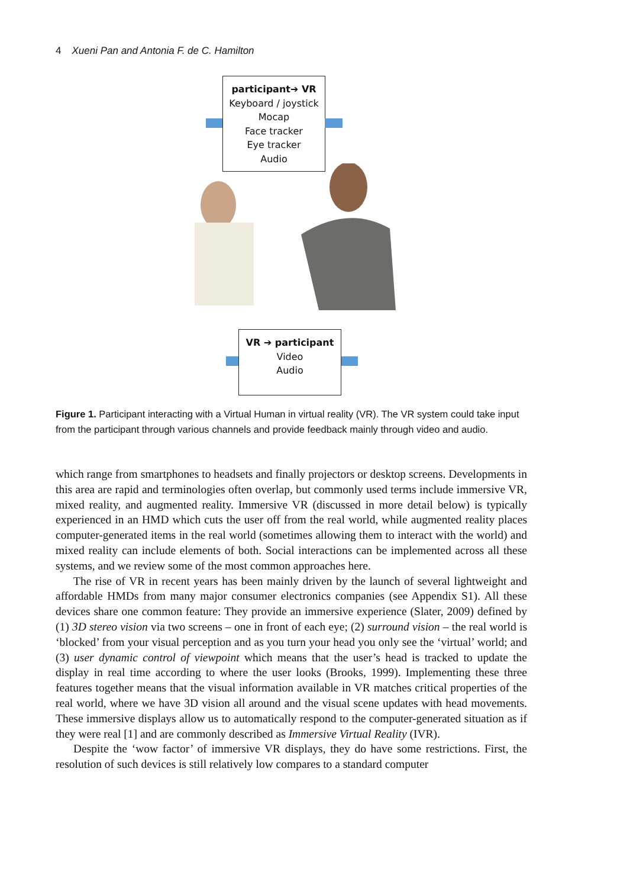4 Xueni Pan and Antonia F. de C. Hamilton
participant➔ VR
Keyboard / joystick
Mocap
Face tracker
Eye tracker
Audio
VR ➔ participant
Video
Audio
Figure 1. Participant interacting with a Virtual Human in virtual reality (VR). The VR system could take input from the participant through various channels and provide feedback mainly through video and audio.
which range from smartphones to headsets and finally projectors or desktop screens. Developments in this area are rapid and terminologies often overlap, but commonly used terms include immersive VR, mixed reality, and augmented reality. Immersive VR (discussed in more detail below) is typically experienced in an HMD which cuts the user off from the real world, while augmented reality places computer-generated items in the real world (sometimes allowing them to interact with the world) and mixed reality can include elements of both. Social interactions can be implemented across all these systems, and we review some of the most common approaches here.
The rise of VR in recent years has been mainly driven by the launch of several lightweight and affordable HMDs from many major consumer electronics companies (see Appendix S1). All these devices share one common feature: They provide an immersive experience (Slater, 2009) defined by (1) 3D stereo vision via two screens – one in front of each eye; (2) surround vision – the real world is ‘blocked’ from your visual perception and as you turn your head you only see the ‘virtual’ world; and (3) user dynamic control of viewpoint which means that the user’s head is tracked to update the display in real time according to where the user looks (Brooks, 1999). Implementing these three features together means that the visual information available in VR matches critical properties of the real world, where we have 3D vision all around and the visual scene updates with head movements. These immersive displays allow us to automatically respond to the computer-generated situation as if they were real [1] and are commonly described as Immersive Virtual Reality (IVR).
Despite the ‘wow factor’ of immersive VR displays, they do have some restrictions. First, the resolution of such devices is still relatively low compares to a standard computer